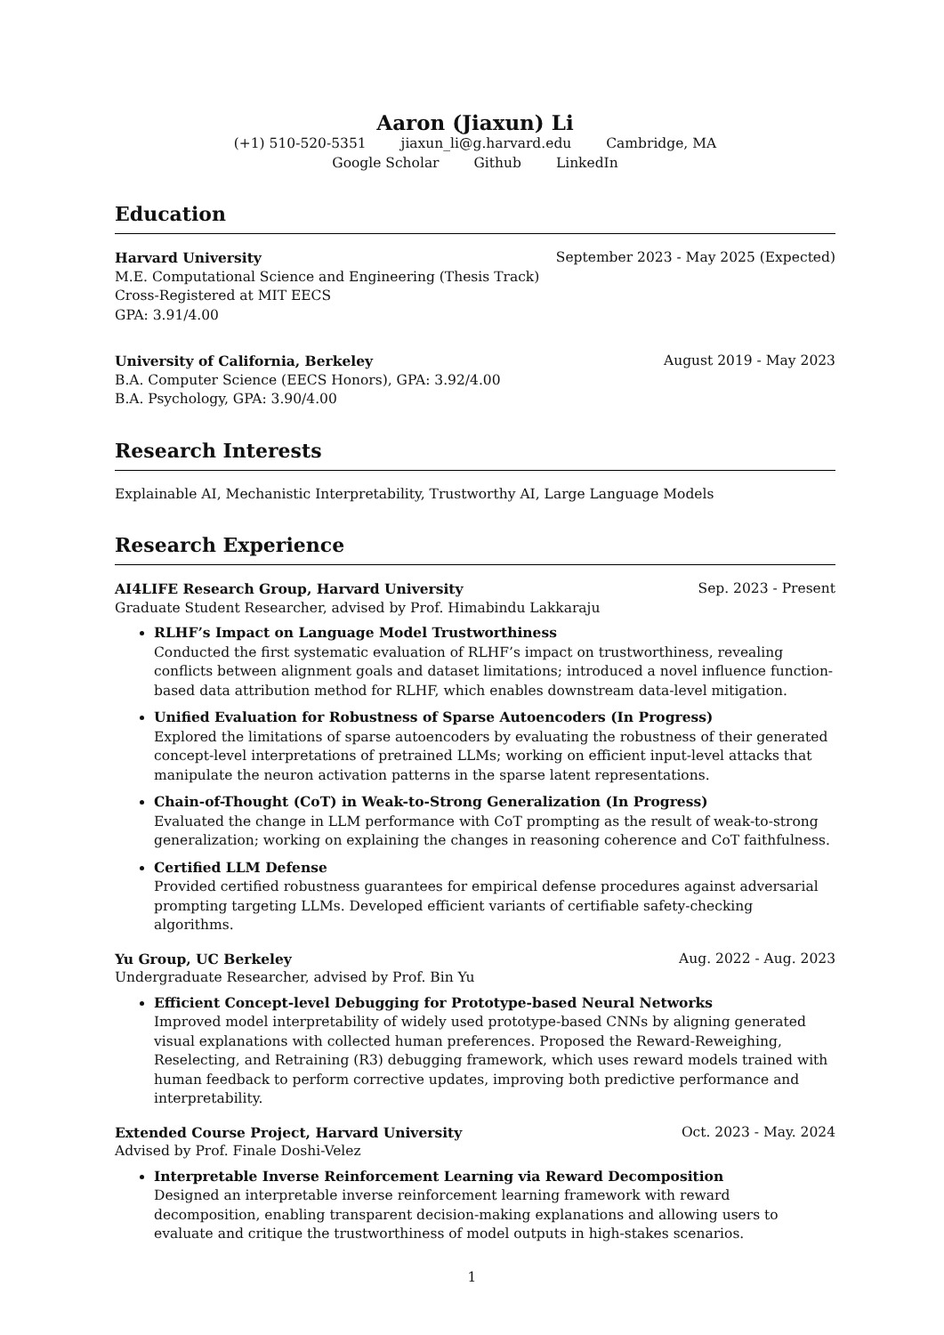Aaron (Jiaxun) Li
(+1) 510-520-5351 jiaxun_li@g.harvard.edu Cambridge, MA
Google Scholar Github LinkedIn
Education
Harvard University September 2023 - May 2025 (Expected)
M.E. Computational Science and Engineering (Thesis Track)
Cross-Registered at MIT EECS
GPA: 3.91/4.00
University of California, Berkeley August 2019 - May 2023
B.A. Computer Science (EECS Honors), GPA: 3.92/4.00
B.A. Psychology, GPA: 3.90/4.00
Research Interests
Explainable AI, Mechanistic Interpretability, Trustworthy AI, Large Language Models
Research Experience
AI4LIFE Research Group, Harvard University Sep. 2023 - Present
Graduate Student Researcher, advised by Prof. Himabindu Lakkaraju
RLHF’s Impact on Language Model Trustworthiness
Conducted the first systematic evaluation of RLHF’s impact on trustworthiness, revealing conflicts between alignment goals and dataset limitations; introduced a novel influence function-based data attribution method for RLHF, which enables downstream data-level mitigation.
Unified Evaluation for Robustness of Sparse Autoencoders (In Progress)
Explored the limitations of sparse autoencoders by evaluating the robustness of their generated concept-level interpretations of pretrained LLMs; working on efficient input-level attacks that manipulate the neuron activation patterns in the sparse latent representations.
Chain-of-Thought (CoT) in Weak-to-Strong Generalization (In Progress)
Evaluated the change in LLM performance with CoT prompting as the result of weak-to-strong generalization; working on explaining the changes in reasoning coherence and CoT faithfulness.
Certified LLM Defense
Provided certified robustness guarantees for empirical defense procedures against adversarial prompting targeting LLMs. Developed efficient variants of certifiable safety-checking algorithms.
Yu Group, UC Berkeley Aug. 2022 - Aug. 2023
Undergraduate Researcher, advised by Prof. Bin Yu
Efficient Concept-level Debugging for Prototype-based Neural Networks
Improved model interpretability of widely used prototype-based CNNs by aligning generated visual explanations with collected human preferences. Proposed the Reward-Reweighing, Reselecting, and Retraining (R3) debugging framework, which uses reward models trained with human feedback to perform corrective updates, improving both predictive performance and interpretability.
Extended Course Project, Harvard University Oct. 2023 - May. 2024
Advised by Prof. Finale Doshi-Velez
Interpretable Inverse Reinforcement Learning via Reward Decomposition
Designed an interpretable inverse reinforcement learning framework with reward decomposition, enabling transparent decision-making explanations and allowing users to evaluate and critique the trustworthiness of model outputs in high-stakes scenarios.
1